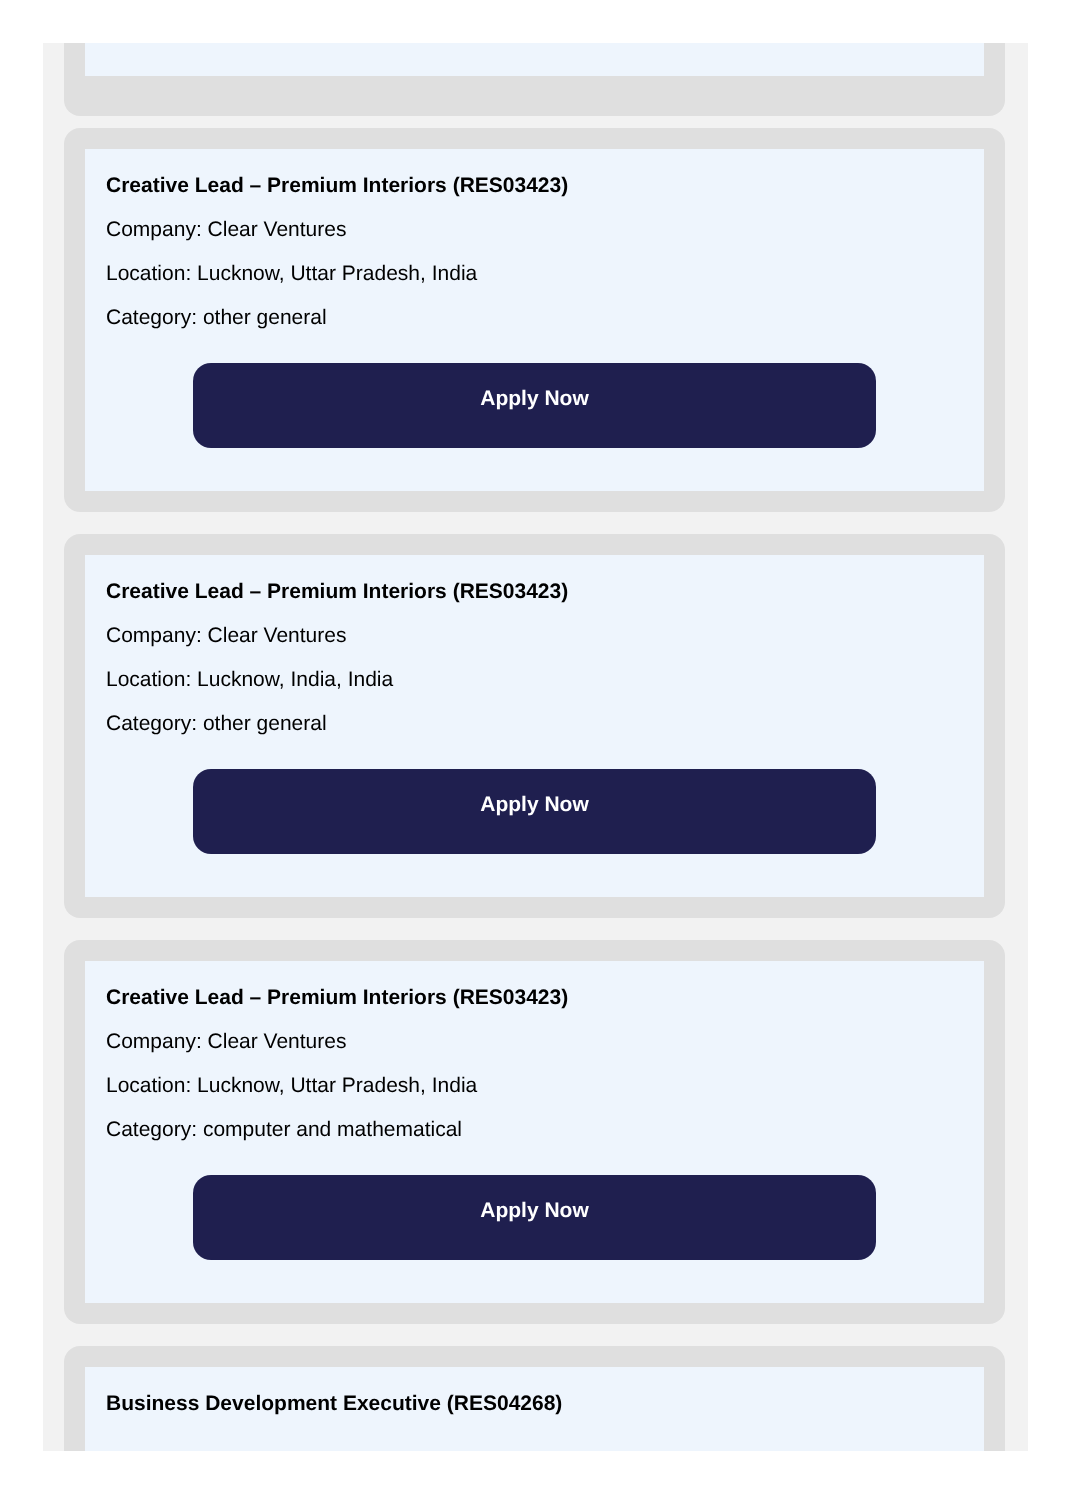Creative Lead – Premium Interiors (RES03423)
Company: Clear Ventures
Location: Lucknow, Uttar Pradesh, India
Category: other general
Apply Now
Creative Lead – Premium Interiors (RES03423)
Company: Clear Ventures
Location: Lucknow, India, India
Category: other general
Apply Now
Creative Lead – Premium Interiors (RES03423)
Company: Clear Ventures
Location: Lucknow, Uttar Pradesh, India
Category: computer and mathematical
Apply Now
Business Development Executive (RES04268)